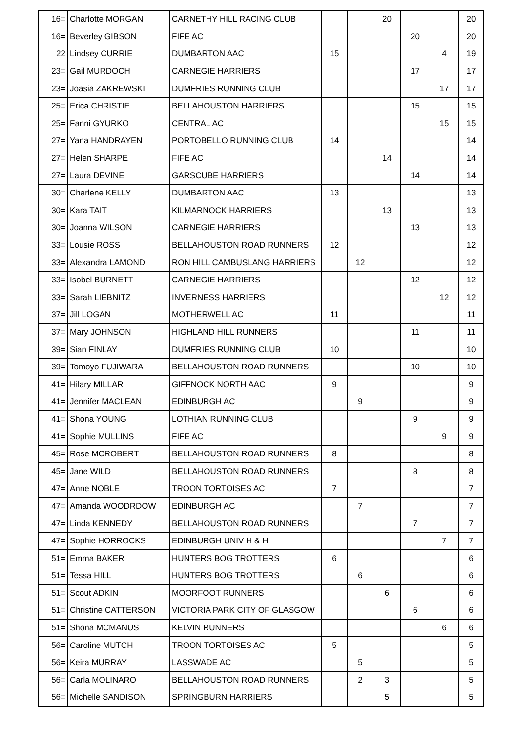| 16= | Charlotte MORGAN | CARNETHY HILL RACING CLUB | | | 20 | | | 20 |
| 16= | Beverley GIBSON | FIFE AC | | | | 20 | | 20 |
| 22 | Lindsey CURRIE | DUMBARTON AAC | 15 | | | | 4 | 19 |
| 23= | Gail MURDOCH | CARNEGIE HARRIERS | | | | 17 | | 17 |
| 23= | Joasia ZAKREWSKI | DUMFRIES RUNNING CLUB | | | | | 17 | 17 |
| 25= | Erica CHRISTIE | BELLAHOUSTON HARRIERS | | | | 15 | | 15 |
| 25= | Fanni GYURKO | CENTRAL AC | | | | | 15 | 15 |
| 27= | Yana HANDRAYEN | PORTOBELLO RUNNING CLUB | 14 | | | | | 14 |
| 27= | Helen SHARPE | FIFE AC | | | 14 | | | 14 |
| 27= | Laura DEVINE | GARSCUBE HARRIERS | | | | 14 | | 14 |
| 30= | Charlene KELLY | DUMBARTON AAC | 13 | | | | | 13 |
| 30= | Kara TAIT | KILMARNOCK HARRIERS | | | 13 | | | 13 |
| 30= | Joanna WILSON | CARNEGIE HARRIERS | | | | 13 | | 13 |
| 33= | Lousie ROSS | BELLAHOUSTON ROAD RUNNERS | 12 | | | | | 12 |
| 33= | Alexandra LAMOND | RON HILL CAMBUSLANG HARRIERS | | 12 | | | | 12 |
| 33= | Isobel BURNETT | CARNEGIE HARRIERS | | | | 12 | | 12 |
| 33= | Sarah LIEBNITZ | INVERNESS HARRIERS | | | | | 12 | 12 |
| 37= | Jill LOGAN | MOTHERWELL AC | 11 | | | | | 11 |
| 37= | Mary JOHNSON | HIGHLAND HILL RUNNERS | | | | 11 | | 11 |
| 39= | Sian FINLAY | DUMFRIES RUNNING CLUB | 10 | | | | | 10 |
| 39= | Tomoyo FUJIWARA | BELLAHOUSTON ROAD RUNNERS | | | | 10 | | 10 |
| 41= | Hilary MILLAR | GIFFNOCK NORTH AAC | 9 | | | | | 9 |
| 41= | Jennifer MACLEAN | EDINBURGH AC | | 9 | | | | 9 |
| 41= | Shona YOUNG | LOTHIAN RUNNING CLUB | | | | 9 | | 9 |
| 41= | Sophie MULLINS | FIFE AC | | | | | 9 | 9 |
| 45= | Rose MCROBERT | BELLAHOUSTON ROAD RUNNERS | 8 | | | | | 8 |
| 45= | Jane WILD | BELLAHOUSTON ROAD RUNNERS | | | | 8 | | 8 |
| 47= | Anne NOBLE | TROON TORTOISES AC | 7 | | | | | 7 |
| 47= | Amanda WOODRDOW | EDINBURGH AC | | 7 | | | | 7 |
| 47= | Linda KENNEDY | BELLAHOUSTON ROAD RUNNERS | | | | 7 | | 7 |
| 47= | Sophie HORROCKS | EDINBURGH UNIV H & H | | | | | 7 | 7 |
| 51= | Emma BAKER | HUNTERS BOG TROTTERS | 6 | | | | | 6 |
| 51= | Tessa HILL | HUNTERS BOG TROTTERS | | 6 | | | | 6 |
| 51= | Scout ADKIN | MOORFOOT RUNNERS | | | 6 | | | 6 |
| 51= | Christine CATTERSON | VICTORIA PARK CITY OF GLASGOW | | | | 6 | | 6 |
| 51= | Shona MCMANUS | KELVIN RUNNERS | | | | | 6 | 6 |
| 56= | Caroline MUTCH | TROON TORTOISES AC | 5 | | | | | 5 |
| 56= | Keira MURRAY | LASSWADE AC | | 5 | | | | 5 |
| 56= | Carla MOLINARO | BELLAHOUSTON ROAD RUNNERS | | 2 | 3 | | | 5 |
| 56= | Michelle SANDISON | SPRINGBURN HARRIERS | | | 5 | | | 5 |